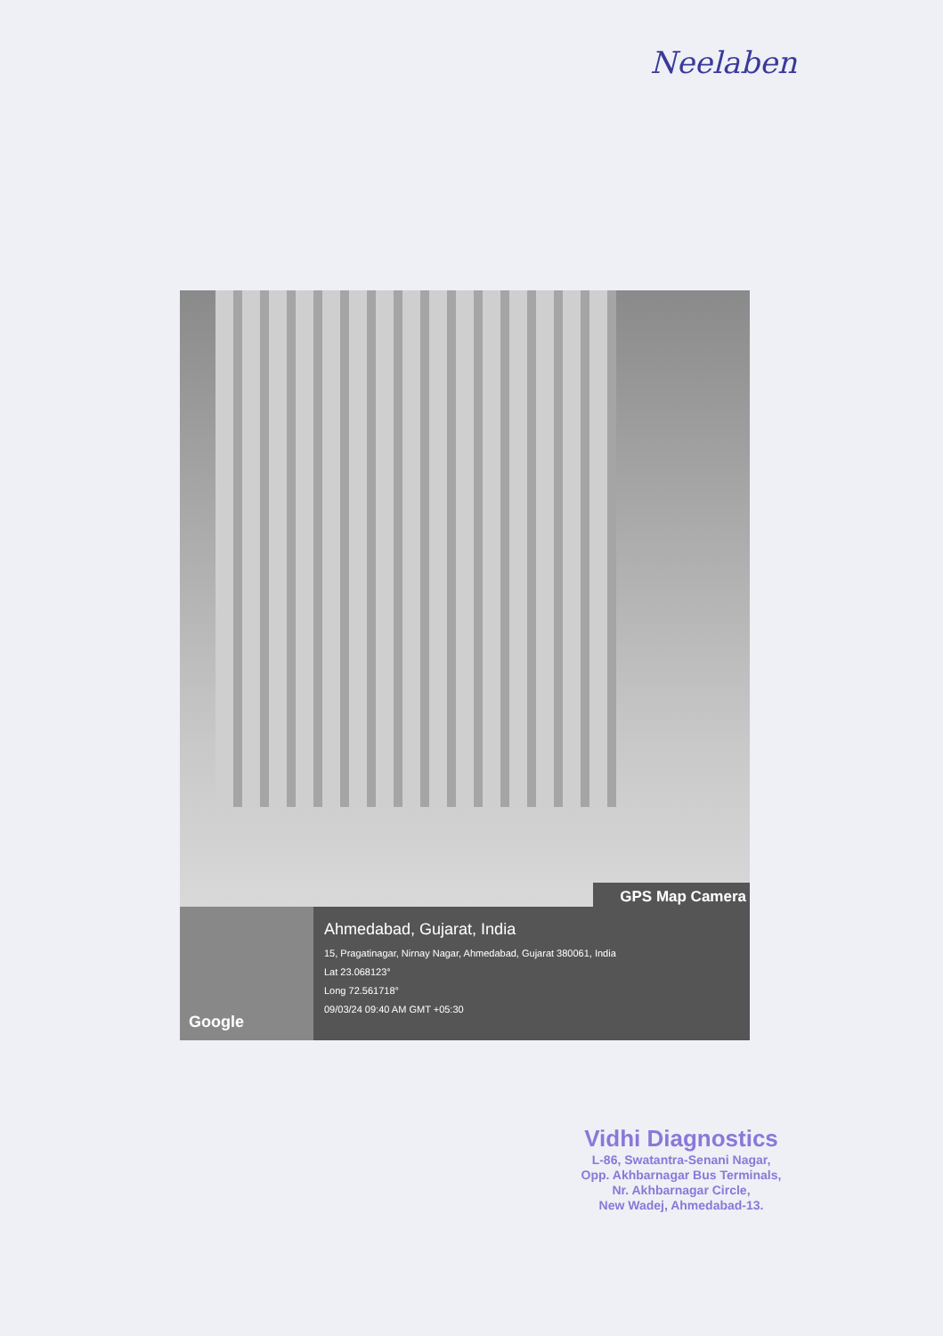Neelaben
GPS Map Camera
Google
Ahmedabad, Gujarat, India
15, Pragatinagar, Nirnay Nagar, Ahmedabad, Gujarat 380061, India
Lat 23.068123°
Long 72.561718°
09/03/24 09:40 AM GMT +05:30
Vidhi Diagnostics
L-86, Swatantra-Senani Nagar,
Opp. Akhbarnagar Bus Terminals,
Nr. Akhbarnagar Circle,
New Wadej, Ahmedabad-13.